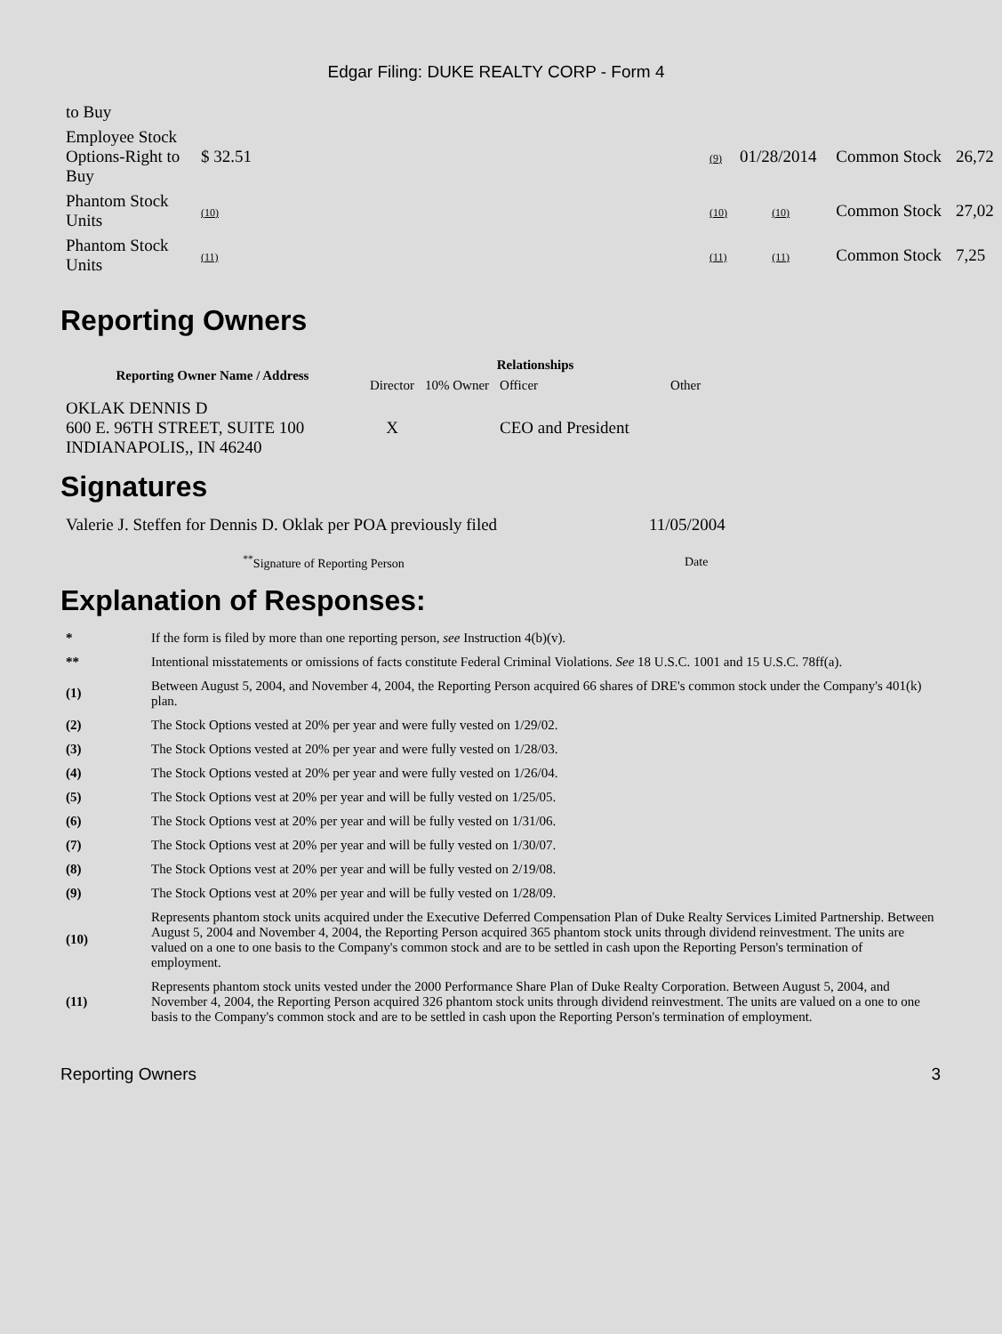Edgar Filing: DUKE REALTY CORP - Form 4
| to Buy | | | | | |
| Employee Stock Options-Right to Buy | $ 32.51 | (9) | 01/28/2014 | Common Stock | 26,72 |
| Phantom Stock Units | (10) | (10) | (10) | Common Stock | 27,02 |
| Phantom Stock Units | (11) | (11) | (11) | Common Stock | 7,25 |
Reporting Owners
| Reporting Owner Name / Address | Relationships | | | |
| --- | --- | --- | --- | --- |
| | Director | 10% Owner | Officer | Other |
| OKLAK DENNIS D 600 E. 96TH STREET, SUITE 100 INDIANAPOLIS,, IN 46240 | X | | CEO and President | |
Signatures
| Valerie J. Steffen for Dennis D. Oklak per POA previously filed | 11/05/2004 |
| <sup>**</sup> Signature of Reporting Person | Date |
Explanation of Responses:
| * | If the form is filed by more than one reporting person, see Instruction 4(b)(v). |
| ** | Intentional misstatements or omissions of facts constitute Federal Criminal Violations. See 18 U.S.C. 1001 and 15 U.S.C. 78ff(a). |
| (1) | Between August 5, 2004, and November 4, 2004, the Reporting Person acquired 66 shares of DRE's common stock under the Company's 401(k) plan. |
| (2) | The Stock Options vested at 20% per year and were fully vested on 1/29/02. |
| (3) | The Stock Options vested at 20% per year and were fully vested on 1/28/03. |
| (4) | The Stock Options vested at 20% per year and were fully vested on 1/26/04. |
| (5) | The Stock Options vest at 20% per year and will be fully vested on 1/25/05. |
| (6) | The Stock Options vest at 20% per year and will be fully vested on 1/31/06. |
| (7) | The Stock Options vest at 20% per year and will be fully vested on 1/30/07. |
| (8) | The Stock Options vest at 20% per year and will be fully vested on 2/19/08. |
| (9) | The Stock Options vest at 20% per year and will be fully vested on 1/28/09. |
| (10) | Represents phantom stock units acquired under the Executive Deferred Compensation Plan of Duke Realty Services Limited Partnership. Between August 5, 2004 and November 4, 2004, the Reporting Person acquired 365 phantom stock units through dividend reinvestment. The units are valued on a one to one basis to the Company's common stock and are to be settled in cash upon the Reporting Person's termination of employment. |
| (11) | Represents phantom stock units vested under the 2000 Performance Share Plan of Duke Realty Corporation. Between August 5, 2004, and November 4, 2004, the Reporting Person acquired 326 phantom stock units through dividend reinvestment. The units are valued on a one to one basis to the Company's common stock and are to be settled in cash upon the Reporting Person's termination of employment. |
Reporting Owners 3